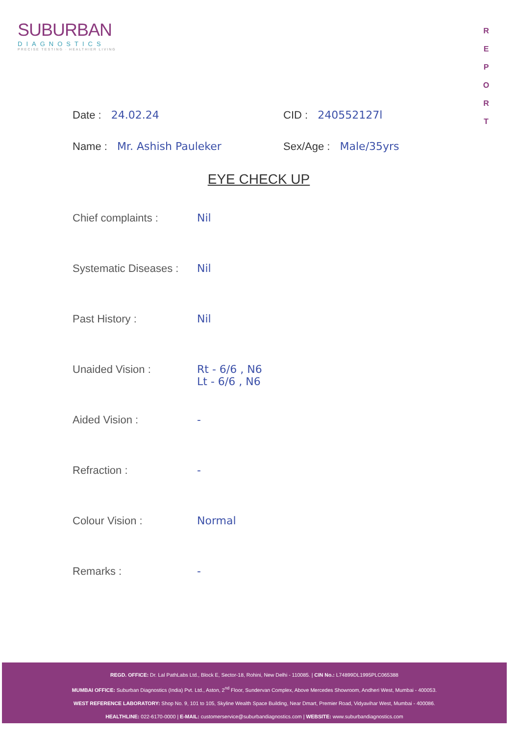SUBURBAN
DIAGNOSTICS
PRECISE TESTING · HEALTHIER LIVING
R
E
P
O
R
T
Date : 24.02.24 CID : 240552127l
Name : Mr. Ashish Pauleker Sex/Age : Male/35yrs
EYE CHECK UP
Chief complaints : Nil
Systematic Diseases :
Nil
Past History : Nil
Unaided Vision : Rt - 6/6 , N6
Lt - 6/6 , N6
Aided Vision : -
Refraction : -
Colour Vision : Normal
Remarks : -
REGD. OFFICE: Dr. Lal PathLabs Ltd., Block E, Sector-18, Rohini, New Delhi - 110085. | CIN No.: L74899DL1995PLC065388
MUMBAI OFFICE: Suburban Diagnostics (India) Pvt. Ltd., Aston, 2<sup>nd</sup> Floor, Sundervan Complex, Above Mercedes Showroom, Andheri West, Mumbai - 400053.
WEST REFERENCE LABORATORY: Shop No. 9, 101 to 105, Skyline Wealth Space Building, Near Dmart, Premier Road, Vidyavihar West, Mumbai - 400086.
HEALTHLINE: 022-6170-0000 | E-MAIL: customerservice@suburbandiagnostics.com | WEBSITE: www.suburbandiagnostics.com